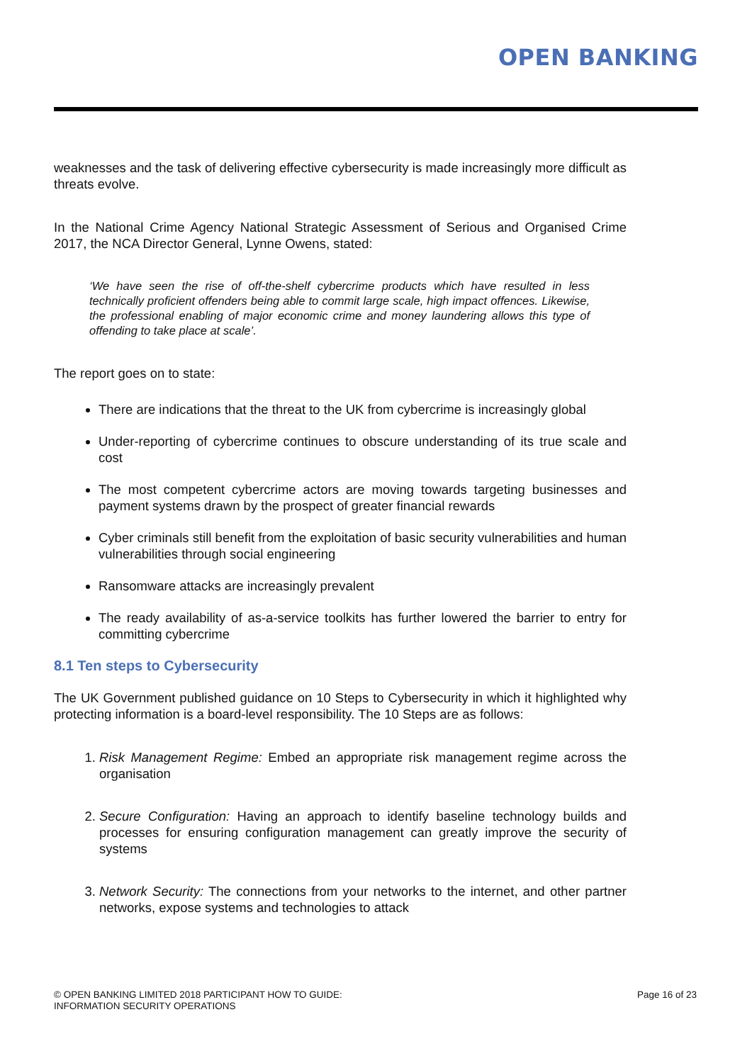OPEN BANKING
weaknesses and the task of delivering effective cybersecurity is made increasingly more difficult as threats evolve.
In the National Crime Agency National Strategic Assessment of Serious and Organised Crime 2017, the NCA Director General, Lynne Owens, stated:
‘We have seen the rise of off-the-shelf cybercrime products which have resulted in less technically proficient offenders being able to commit large scale, high impact offences. Likewise, the professional enabling of major economic crime and money laundering allows this type of offending to take place at scale’.
The report goes on to state:
There are indications that the threat to the UK from cybercrime is increasingly global
Under-reporting of cybercrime continues to obscure understanding of its true scale and cost
The most competent cybercrime actors are moving towards targeting businesses and payment systems drawn by the prospect of greater financial rewards
Cyber criminals still benefit from the exploitation of basic security vulnerabilities and human vulnerabilities through social engineering
Ransomware attacks are increasingly prevalent
The ready availability of as-a-service toolkits has further lowered the barrier to entry for committing cybercrime
8.1 Ten steps to Cybersecurity
The UK Government published guidance on 10 Steps to Cybersecurity in which it highlighted why protecting information is a board-level responsibility. The 10 Steps are as follows:
1. Risk Management Regime: Embed an appropriate risk management regime across the organisation
2. Secure Configuration: Having an approach to identify baseline technology builds and processes for ensuring configuration management can greatly improve the security of systems
3. Network Security: The connections from your networks to the internet, and other partner networks, expose systems and technologies to attack
© OPEN BANKING LIMITED 2018 PARTICIPANT HOW TO GUIDE:
INFORMATION SECURITY OPERATIONS
Page 16 of 23